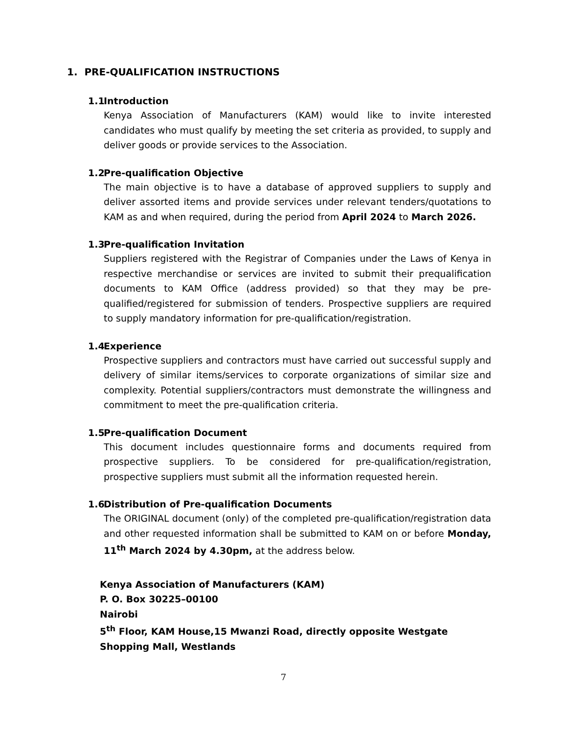1. PRE-QUALIFICATION INSTRUCTIONS
1.1 Introduction
Kenya Association of Manufacturers (KAM) would like to invite interested candidates who must qualify by meeting the set criteria as provided, to supply and deliver goods or provide services to the Association.
1.2 Pre-qualification Objective
The main objective is to have a database of approved suppliers to supply and deliver assorted items and provide services under relevant tenders/quotations to KAM as and when required, during the period from April 2024 to March 2026.
1.3 Pre-qualification Invitation
Suppliers registered with the Registrar of Companies under the Laws of Kenya in respective merchandise or services are invited to submit their prequalification documents to KAM Office (address provided) so that they may be pre-qualified/registered for submission of tenders. Prospective suppliers are required to supply mandatory information for pre-qualification/registration.
1.4 Experience
Prospective suppliers and contractors must have carried out successful supply and delivery of similar items/services to corporate organizations of similar size and complexity. Potential suppliers/contractors must demonstrate the willingness and commitment to meet the pre-qualification criteria.
1.5 Pre-qualification Document
This document includes questionnaire forms and documents required from prospective suppliers. To be considered for pre-qualification/registration, prospective suppliers must submit all the information requested herein.
1.6 Distribution of Pre-qualification Documents
The ORIGINAL document (only) of the completed pre-qualification/registration data and other requested information shall be submitted to KAM on or before Monday, 11<sup>th</sup> March 2024 by 4.30pm, at the address below.
Kenya Association of Manufacturers (KAM)
P. O. Box 30225–00100
Nairobi
5<sup>th</sup> Floor, KAM House,15 Mwanzi Road, directly opposite Westgate Shopping Mall, Westlands
7